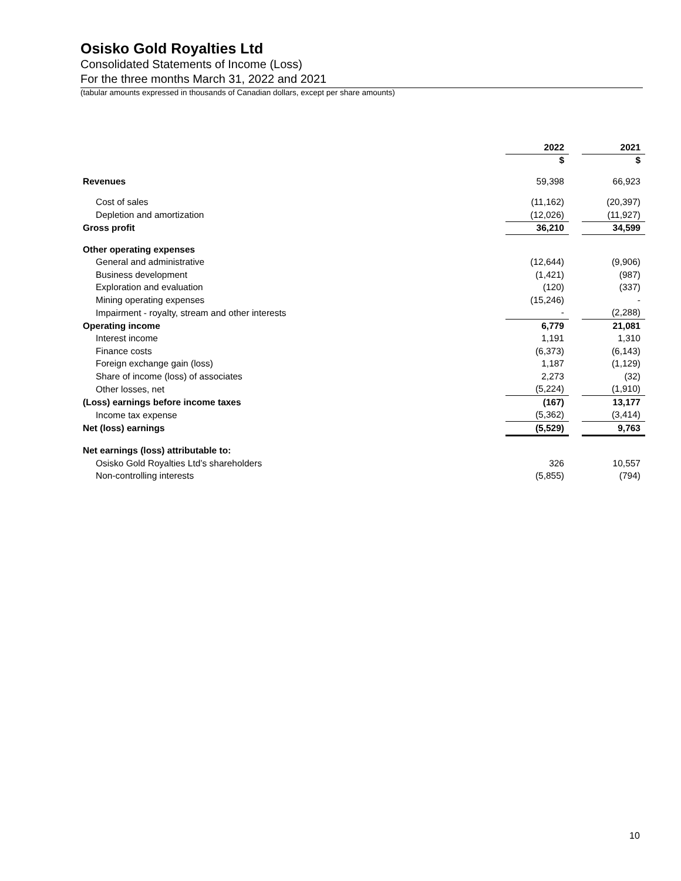Osisko Gold Royalties Ltd
Consolidated Statements of Income (Loss)
For the three months March 31, 2022 and 2021
(tabular amounts expressed in thousands of Canadian dollars, except per share amounts)
| | 2022 | | 2021 |
| | $ | | $ |
| Revenues | 59,398 | | 66,923 |
| Cost of sales | (11,162) | | (20,397) |
| Depletion and amortization | (12,026) | | (11,927) |
| Gross profit | 36,210 | | 34,599 |
| Other operating expenses | | | |
| General and administrative | (12,644) | | (9,906) |
| Business development | (1,421) | | (987) |
| Exploration and evaluation | (120) | | (337) |
| Mining operating expenses | (15,246) | | - |
| Impairment - royalty, stream and other interests | - | | (2,288) |
| Operating income | 6,779 | | 21,081 |
| Interest income | 1,191 | | 1,310 |
| Finance costs | (6,373) | | (6,143) |
| Foreign exchange gain (loss) | 1,187 | | (1,129) |
| Share of income (loss) of associates | 2,273 | | (32) |
| Other losses, net | (5,224) | | (1,910) |
| (Loss) earnings before income taxes | (167) | | 13,177 |
| Income tax expense | (5,362) | | (3,414) |
| Net (loss) earnings | (5,529) | | 9,763 |
| Net earnings (loss) attributable to: | | | |
| Osisko Gold Royalties Ltd’s shareholders | 326 | | 10,557 |
| Non-controlling interests | (5,855) | | (794) |
10